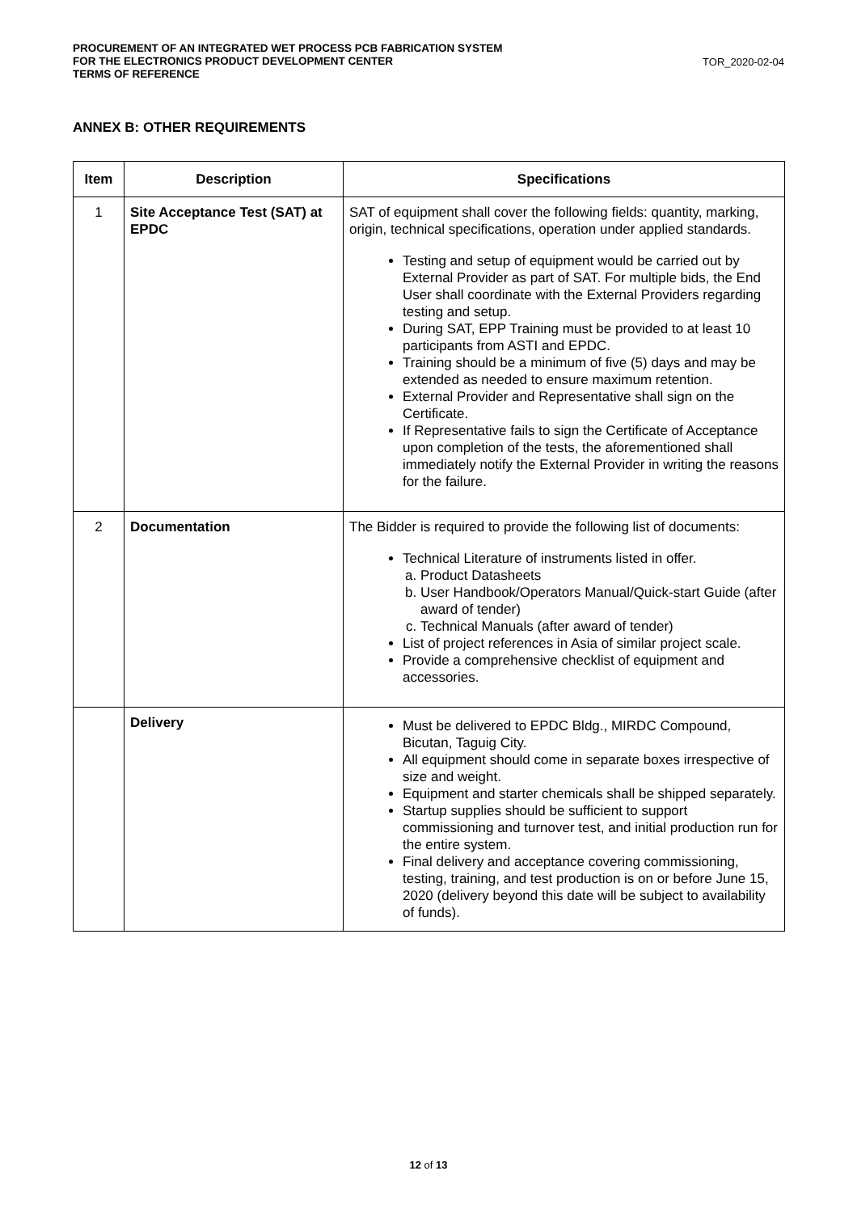PROCUREMENT OF AN INTEGRATED WET PROCESS PCB FABRICATION SYSTEM
FOR THE ELECTRONICS PRODUCT DEVELOPMENT CENTER
TERMS OF REFERENCE
TOR_2020-02-04
ANNEX B: OTHER REQUIREMENTS
| Item | Description | Specifications |
| --- | --- | --- |
| 1 | Site Acceptance Test (SAT) at EPDC | SAT of equipment shall cover the following fields: quantity, marking, origin, technical specifications, operation under applied standards. Testing and setup of equipment would be carried out by External Provider as part of SAT. For multiple bids, the End User shall coordinate with the External Providers regarding testing and setup. During SAT, EPP Training must be provided to at least 10 participants from ASTI and EPDC. Training should be a minimum of five (5) days and may be extended as needed to ensure maximum retention. External Provider and Representative shall sign on the Certificate. If Representative fails to sign the Certificate of Acceptance upon completion of the tests, the aforementioned shall immediately notify the External Provider in writing the reasons for the failure. |
| 2 | Documentation | The Bidder is required to provide the following list of documents: Technical Literature of instruments listed in offer. a. Product Datasheets b. User Handbook/Operators Manual/Quick-start Guide (after award of tender) c. Technical Manuals (after award of tender) List of project references in Asia of similar project scale. Provide a comprehensive checklist of equipment and accessories. |
| | Delivery | Must be delivered to EPDC Bldg., MIRDC Compound, Bicutan, Taguig City. All equipment should come in separate boxes irrespective of size and weight. Equipment and starter chemicals shall be shipped separately. Startup supplies should be sufficient to support commissioning and turnover test, and initial production run for the entire system. Final delivery and acceptance covering commissioning, testing, training, and test production is on or before June 15, 2020 (delivery beyond this date will be subject to availability of funds). |
12 of 13